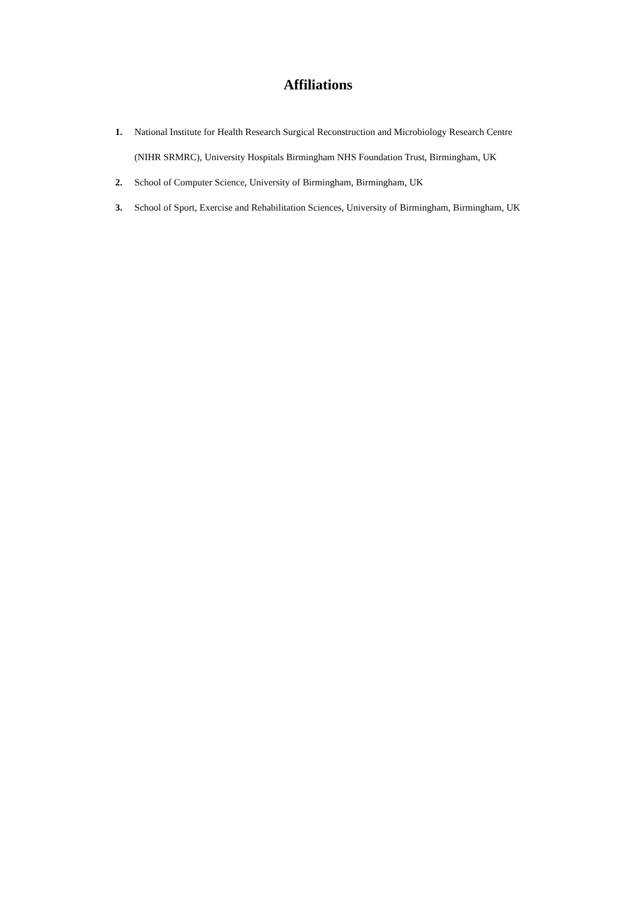Affiliations
1. National Institute for Health Research Surgical Reconstruction and Microbiology Research Centre (NIHR SRMRC), University Hospitals Birmingham NHS Foundation Trust, Birmingham, UK
2. School of Computer Science, University of Birmingham, Birmingham, UK
3. School of Sport, Exercise and Rehabilitation Sciences, University of Birmingham, Birmingham, UK